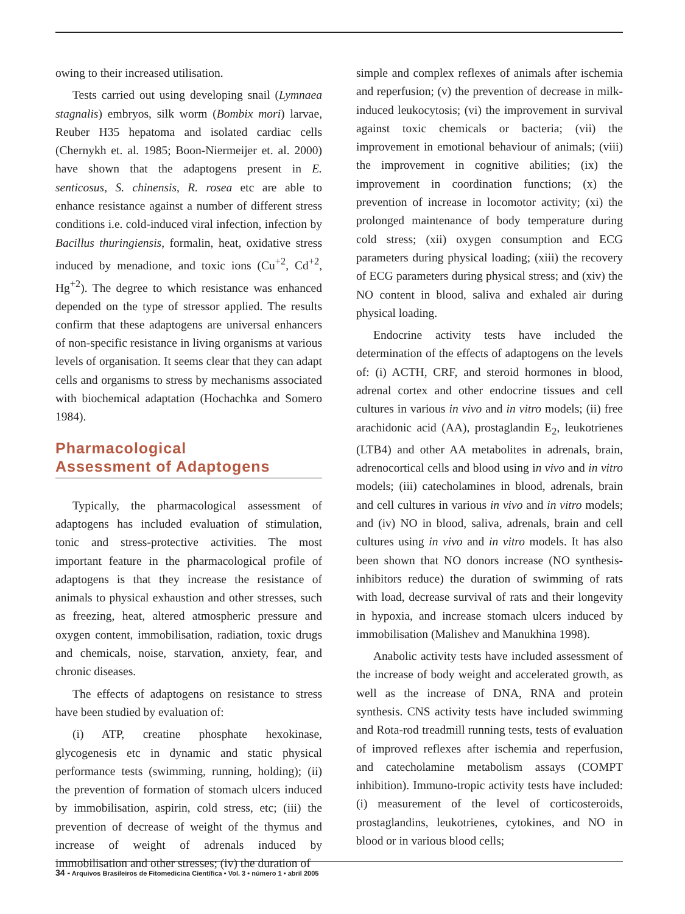owing to their increased utilisation.
Tests carried out using developing snail (Lymnaea stagnalis) embryos, silk worm (Bombix mori) larvae, Reuber H35 hepatoma and isolated cardiac cells (Chernykh et. al. 1985; Boon-Niermeijer et. al. 2000) have shown that the adaptogens present in E. senticosus, S. chinensis, R. rosea etc are able to enhance resistance against a number of different stress conditions i.e. cold-induced viral infection, infection by Bacillus thuringiensis, formalin, heat, oxidative stress induced by menadione, and toxic ions (Cu<sup>+2</sup>, Cd<sup>+2</sup>, Hg<sup>+2</sup>). The degree to which resistance was enhanced depended on the type of stressor applied. The results confirm that these adaptogens are universal enhancers of non-specific resistance in living organisms at various levels of organisation. It seems clear that they can adapt cells and organisms to stress by mechanisms associated with biochemical adaptation (Hochachka and Somero 1984).
Pharmacological
Assessment of Adaptogens
Typically, the pharmacological assessment of adaptogens has included evaluation of stimulation, tonic and stress-protective activities. The most important feature in the pharmacological profile of adaptogens is that they increase the resistance of animals to physical exhaustion and other stresses, such as freezing, heat, altered atmospheric pressure and oxygen content, immobilisation, radiation, toxic drugs and chemicals, noise, starvation, anxiety, fear, and chronic diseases.
The effects of adaptogens on resistance to stress have been studied by evaluation of:
(i) ATP, creatine phosphate hexokinase, glycogenesis etc in dynamic and static physical performance tests (swimming, running, holding); (ii) the prevention of formation of stomach ulcers induced by immobilisation, aspirin, cold stress, etc; (iii) the prevention of decrease of weight of the thymus and increase of weight of adrenals induced by immobilisation and other stresses; (iv) the duration of
simple and complex reflexes of animals after ischemia and reperfusion; (v) the prevention of decrease in milk-induced leukocytosis; (vi) the improvement in survival against toxic chemicals or bacteria; (vii) the improvement in emotional behaviour of animals; (viii) the improvement in cognitive abilities; (ix) the improvement in coordination functions; (x) the prevention of increase in locomotor activity; (xi) the prolonged maintenance of body temperature during cold stress; (xii) oxygen consumption and ECG parameters during physical loading; (xiii) the recovery of ECG parameters during physical stress; and (xiv) the NO content in blood, saliva and exhaled air during physical loading.
Endocrine activity tests have included the determination of the effects of adaptogens on the levels of: (i) ACTH, CRF, and steroid hormones in blood, adrenal cortex and other endocrine tissues and cell cultures in various in vivo and in vitro models; (ii) free arachidonic acid (AA), prostaglandin E<sub>2</sub>, leukotrienes (LTB4) and other AA metabolites in adrenals, brain, adrenocortical cells and blood using in vivo and in vitro models; (iii) catecholamines in blood, adrenals, brain and cell cultures in various in vivo and in vitro models; and (iv) NO in blood, saliva, adrenals, brain and cell cultures using in vivo and in vitro models. It has also been shown that NO donors increase (NO synthesis-inhibitors reduce) the duration of swimming of rats with load, decrease survival of rats and their longevity in hypoxia, and increase stomach ulcers induced by immobilisation (Malishev and Manukhina 1998).
Anabolic activity tests have included assessment of the increase of body weight and accelerated growth, as well as the increase of DNA, RNA and protein synthesis. CNS activity tests have included swimming and Rota-rod treadmill running tests, tests of evaluation of improved reflexes after ischemia and reperfusion, and catecholamine metabolism assays (COMPT inhibition). Immuno-tropic activity tests have included: (i) measurement of the level of corticosteroids, prostaglandins, leukotrienes, cytokines, and NO in blood or in various blood cells;
34 - Arquivos Brasileiros de Fitomedicina Científica • Vol. 3 • número 1 • abril 2005